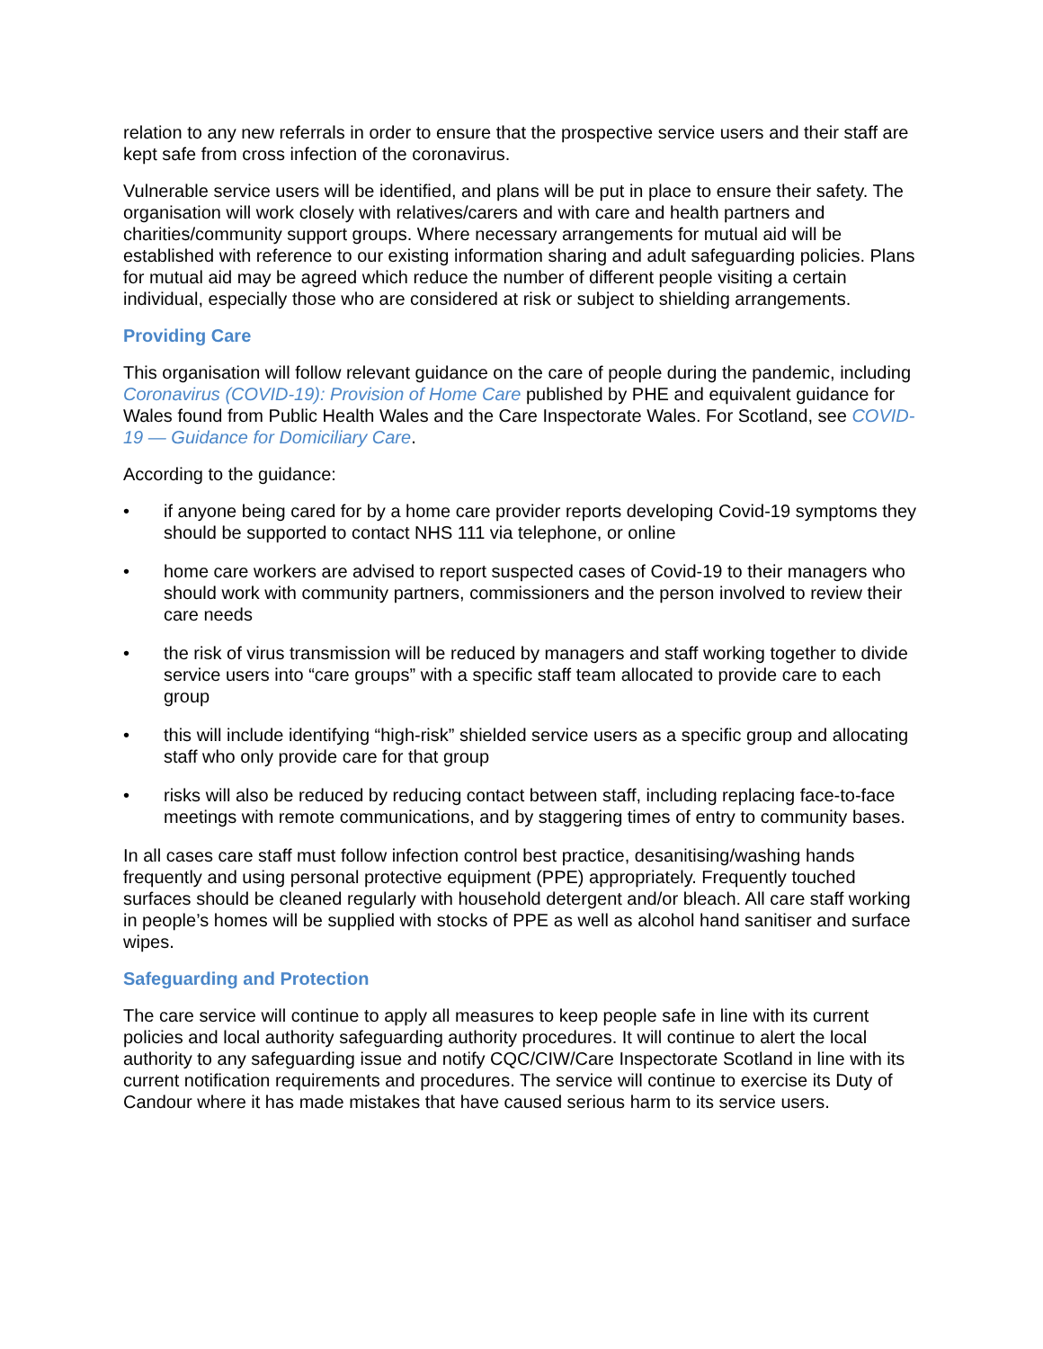relation to any new referrals in order to ensure that the prospective service users and their staff are kept safe from cross infection of the coronavirus.
Vulnerable service users will be identified, and plans will be put in place to ensure their safety. The organisation will work closely with relatives/carers and with care and health partners and charities/community support groups. Where necessary arrangements for mutual aid will be established with reference to our existing information sharing and adult safeguarding policies. Plans for mutual aid may be agreed which reduce the number of different people visiting a certain individual, especially those who are considered at risk or subject to shielding arrangements.
Providing Care
This organisation will follow relevant guidance on the care of people during the pandemic, including Coronavirus (COVID-19): Provision of Home Care published by PHE and equivalent guidance for Wales found from Public Health Wales and the Care Inspectorate Wales. For Scotland, see COVID-19 — Guidance for Domiciliary Care.
According to the guidance:
• if anyone being cared for by a home care provider reports developing Covid-19 symptoms they should be supported to contact NHS 111 via telephone, or online
• home care workers are advised to report suspected cases of Covid-19 to their managers who should work with community partners, commissioners and the person involved to review their care needs
• the risk of virus transmission will be reduced by managers and staff working together to divide service users into “care groups” with a specific staff team allocated to provide care to each group
• this will include identifying “high-risk” shielded service users as a specific group and allocating staff who only provide care for that group
• risks will also be reduced by reducing contact between staff, including replacing face-to-face meetings with remote communications, and by staggering times of entry to community bases.
In all cases care staff must follow infection control best practice, desanitising/washing hands frequently and using personal protective equipment (PPE) appropriately. Frequently touched surfaces should be cleaned regularly with household detergent and/or bleach. All care staff working in people’s homes will be supplied with stocks of PPE as well as alcohol hand sanitiser and surface wipes.
Safeguarding and Protection
The care service will continue to apply all measures to keep people safe in line with its current policies and local authority safeguarding authority procedures. It will continue to alert the local authority to any safeguarding issue and notify CQC/CIW/Care Inspectorate Scotland in line with its current notification requirements and procedures. The service will continue to exercise its Duty of Candour where it has made mistakes that have caused serious harm to its service users.